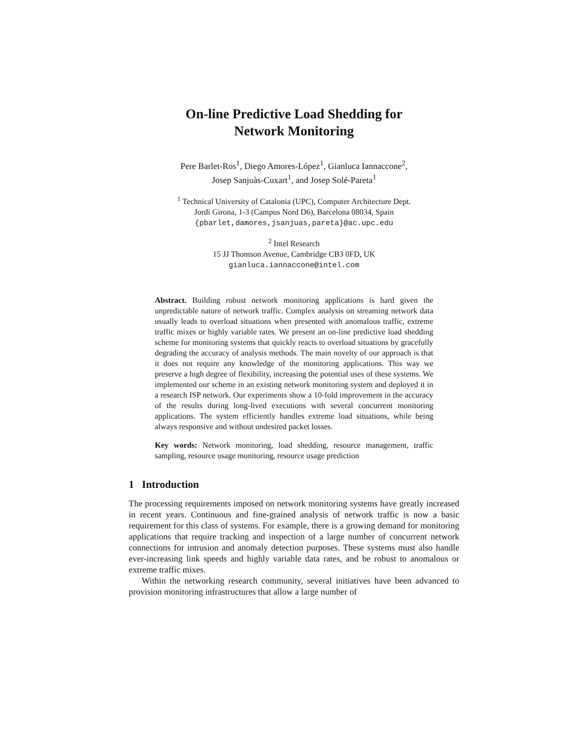On-line Predictive Load Shedding for
Network Monitoring
Pere Barlet-Ros<sup>1</sup>, Diego Amores-López<sup>1</sup>, Gianluca Iannaccone<sup>2</sup>,
Josep Sanjuàs-Cuxart<sup>1</sup>, and Josep Solé-Pareta<sup>1</sup>
<sup>1</sup> Technical University of Catalonia (UPC), Computer Architecture Dept.
Jordi Girona, 1-3 (Campus Nord D6), Barcelona 08034, Spain
{pbarlet,damores,jsanjuas,pareta}@ac.upc.edu
<sup>2</sup> Intel Research
15 JJ Thomson Avenue, Cambridge CB3 0FD, UK
gianluca.iannaccone@intel.com
Abstract. Building robust network monitoring applications is hard given the unpredictable nature of network traffic. Complex analysis on streaming network data usually leads to overload situations when presented with anomalous traffic, extreme traffic mixes or highly variable rates. We present an on-line predictive load shedding scheme for monitoring systems that quickly reacts to overload situations by gracefully degrading the accuracy of analysis methods. The main novelty of our approach is that it does not require any knowledge of the monitoring applications. This way we preserve a high degree of flexibility, increasing the potential uses of these systems. We implemented our scheme in an existing network monitoring system and deployed it in a research ISP network. Our experiments show a 10-fold improvement in the accuracy of the results during long-lived executions with several concurrent monitoring applications. The system efficiently handles extreme load situations, while being always responsive and without undesired packet losses.
Key words: Network monitoring, load shedding, resource management, traffic sampling, resource usage monitoring, resource usage prediction
1 Introduction
The processing requirements imposed on network monitoring systems have greatly increased in recent years. Continuous and fine-grained analysis of network traffic is now a basic requirement for this class of systems. For example, there is a growing demand for monitoring applications that require tracking and inspection of a large number of concurrent network connections for intrusion and anomaly detection purposes. These systems must also handle ever-increasing link speeds and highly variable data rates, and be robust to anomalous or extreme traffic mixes.
Within the networking research community, several initiatives have been advanced to provision monitoring infrastructures that allow a large number of